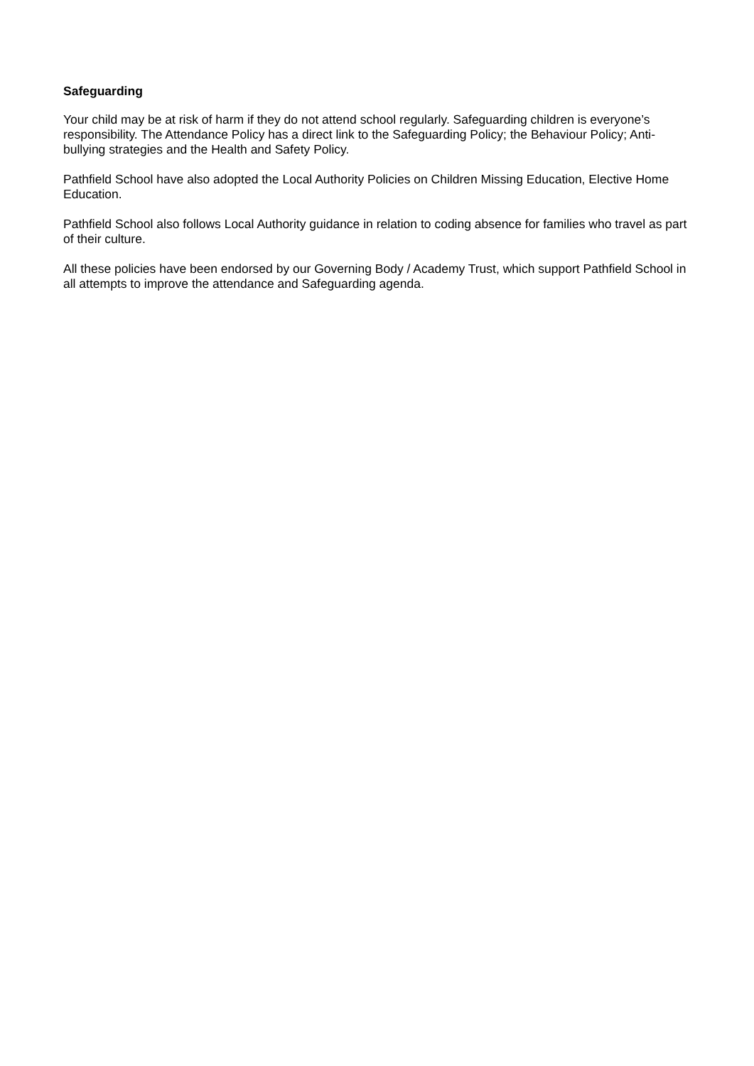Safeguarding
Your child may be at risk of harm if they do not attend school regularly. Safeguarding children is everyone’s responsibility. The Attendance Policy has a direct link to the Safeguarding Policy; the Behaviour Policy; Anti-bullying strategies and the Health and Safety Policy.
Pathfield School have also adopted the Local Authority Policies on Children Missing Education, Elective Home Education.
Pathfield School also follows Local Authority guidance in relation to coding absence for families who travel as part of their culture.
All these policies have been endorsed by our Governing Body / Academy Trust, which support Pathfield School in all attempts to improve the attendance and Safeguarding agenda.